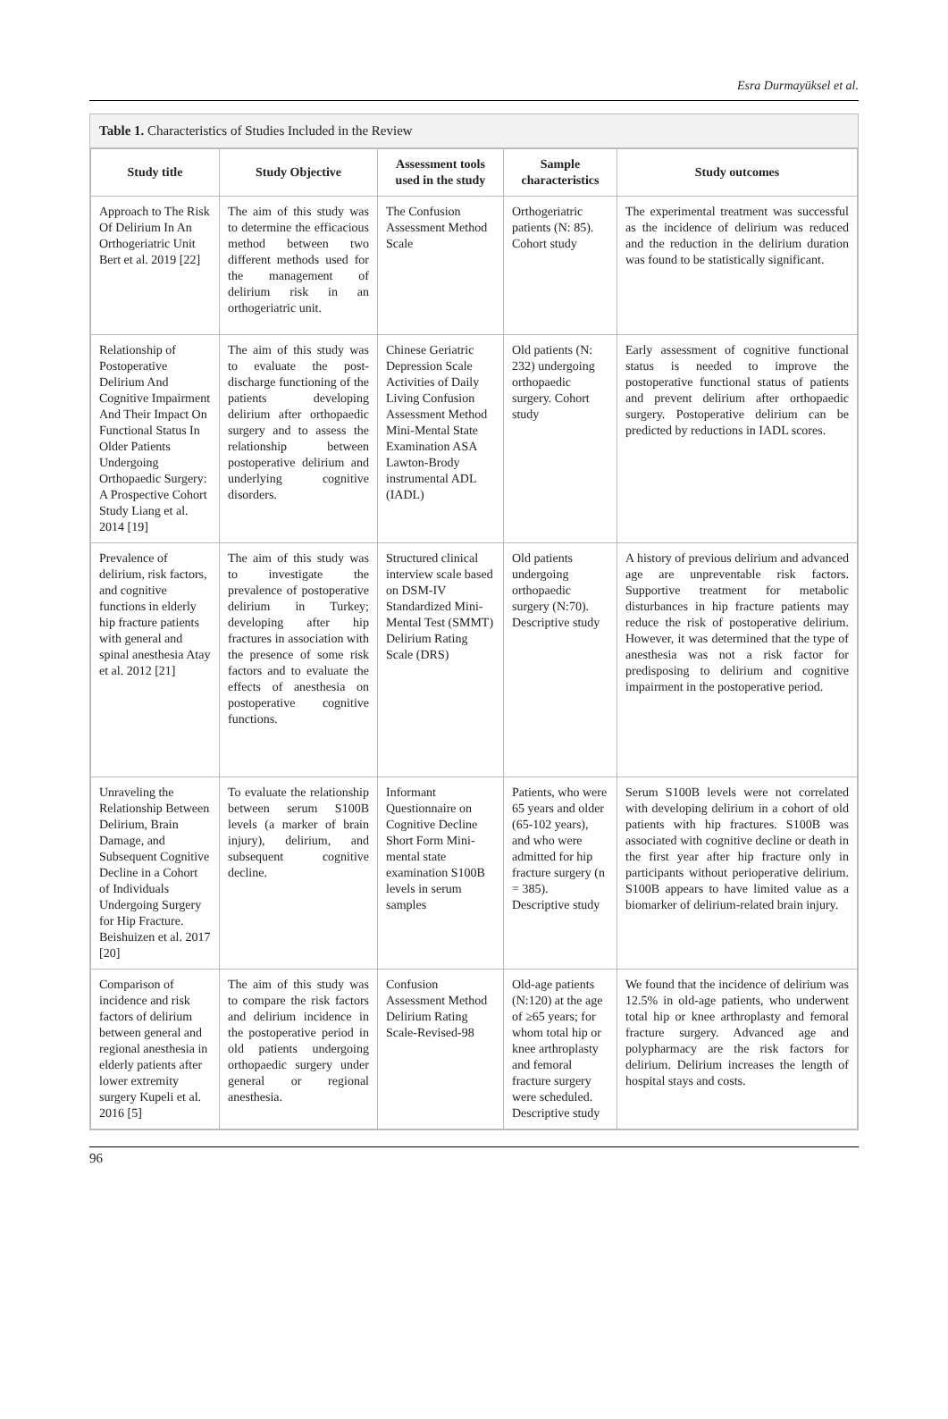Esra Durmayüksel et al.
Table 1. Characteristics of Studies Included in the Review
| Study title | Study Objective | Assessment tools used in the study | Sample characteristics | Study outcomes |
| --- | --- | --- | --- | --- |
| Approach to The Risk Of Delirium In An Orthogeriatric Unit Bert et al. 2019 [22] | The aim of this study was to determine the efficacious method between two different methods used for the management of delirium risk in an orthogeriatric unit. | The Confusion Assessment Method Scale | Orthogeriatric patients (N: 85). Cohort study | The experimental treatment was successful as the incidence of delirium was reduced and the reduction in the delirium duration was found to be statistically significant. |
| Relationship of Postoperative Delirium And Cognitive Impairment And Their Impact On Functional Status In Older Patients Undergoing Orthopaedic Surgery: A Prospective Cohort Study Liang et al. 2014 [19] | The aim of this study was to evaluate the post-discharge functioning of the patients developing delirium after orthopaedic surgery and to assess the relationship between postoperative delirium and underlying cognitive disorders. | Chinese Geriatric Depression Scale Activities of Daily Living Confusion Assessment Method Mini-Mental State Examination ASA Lawton-Brody instrumental ADL (IADL) | Old patients (N: 232) undergoing orthopaedic surgery. Cohort study | Early assessment of cognitive functional status is needed to improve the postoperative functional status of patients and prevent delirium after orthopaedic surgery. Postoperative delirium can be predicted by reductions in IADL scores. |
| Prevalence of delirium, risk factors, and cognitive functions in elderly hip fracture patients with general and spinal anesthesia Atay et al. 2012 [21] | The aim of this study was to investigate the prevalence of postoperative delirium in Turkey; developing after hip fractures in association with the presence of some risk factors and to evaluate the effects of anesthesia on postoperative cognitive functions. | Structured clinical interview scale based on DSM-IV Standardized Mini-Mental Test (SMMT) Delirium Rating Scale (DRS) | Old patients undergoing orthopaedic surgery (N:70). Descriptive study | A history of previous delirium and advanced age are unpreventable risk factors. Supportive treatment for metabolic disturbances in hip fracture patients may reduce the risk of postoperative delirium. However, it was determined that the type of anesthesia was not a risk factor for predisposing to delirium and cognitive impairment in the postoperative period. |
| Unraveling the Relationship Between Delirium, Brain Damage, and Subsequent Cognitive Decline in a Cohort of Individuals Undergoing Surgery for Hip Fracture. Beishuizen et al. 2017 [20] | To evaluate the relationship between serum S100B levels (a marker of brain injury), delirium, and subsequent cognitive decline. | Informant Questionnaire on Cognitive Decline Short Form Mini-mental state examination S100B levels in serum samples | Patients, who were 65 years and older (65-102 years), and who were admitted for hip fracture surgery (n = 385). Descriptive study | Serum S100B levels were not correlated with developing delirium in a cohort of old patients with hip fractures. S100B was associated with cognitive decline or death in the first year after hip fracture only in participants without perioperative delirium. S100B appears to have limited value as a biomarker of delirium-related brain injury. |
| Comparison of incidence and risk factors of delirium between general and regional anesthesia in elderly patients after lower extremity surgery Kupeli et al. 2016 [5] | The aim of this study was to compare the risk factors and delirium incidence in the postoperative period in old patients undergoing orthopaedic surgery under general or regional anesthesia. | Confusion Assessment Method Delirium Rating Scale-Revised-98 | Old-age patients (N:120) at the age of ≥65 years; for whom total hip or knee arthroplasty and femoral fracture surgery were scheduled. Descriptive study | We found that the incidence of delirium was 12.5% in old-age patients, who underwent total hip or knee arthroplasty and femoral fracture surgery. Advanced age and polypharmacy are the risk factors for delirium. Delirium increases the length of hospital stays and costs. |
96